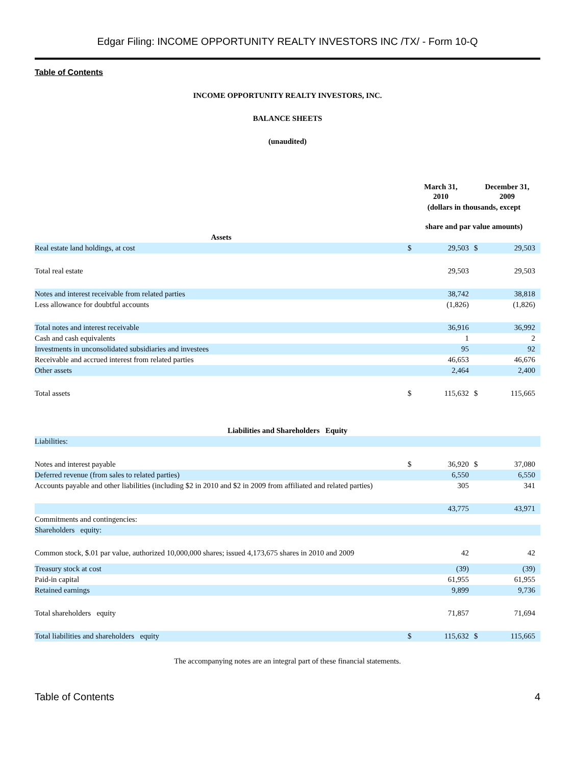Edgar Filing: INCOME OPPORTUNITY REALTY INVESTORS INC /TX/ - Form 10-Q
Table of Contents
INCOME OPPORTUNITY REALTY INVESTORS, INC.
BALANCE SHEETS
(unaudited)
| | March 31, 2010 | | December 31, 2009 | |
| --- | --- | --- | --- | --- |
| | (dollars in thousands, except share and par value amounts) | | | |
| Assets | | | | |
| Real estate land holdings, at cost | $ | 29,503 | $ | 29,503 |
| Total real estate | | 29,503 | | 29,503 |
| Notes and interest receivable from related parties | | 38,742 | | 38,818 |
| Less allowance for doubtful accounts | | (1,826) | | (1,826) |
| Total notes and interest receivable | | 36,916 | | 36,992 |
| Cash and cash equivalents | | 1 | | 2 |
| Investments in unconsolidated subsidiaries and investees | | 95 | | 92 |
| Receivable and accrued interest from related parties | | 46,653 | | 46,676 |
| Other assets | | 2,464 | | 2,400 |
| Total assets | $ | 115,632 | $ | 115,665 |
| Liabilities and Shareholders Equity | | | | |
| Liabilities: | | | | |
| Notes and interest payable | $ | 36,920 | $ | 37,080 |
| Deferred revenue (from sales to related parties) | | 6,550 | | 6,550 |
| Accounts payable and other liabilities (including $2 in 2010 and $2 in 2009 from affiliated and related parties) | | 305 | | 341 |
| | | 43,775 | | 43,971 |
| Commitments and contingencies: | | | | |
| Shareholders equity: | | | | |
| Common stock, $.01 par value, authorized 10,000,000 shares; issued 4,173,675 shares in 2010 and 2009 | | 42 | | 42 |
| Treasury stock at cost | | (39) | | (39) |
| Paid-in capital | | 61,955 | | 61,955 |
| Retained earnings | | 9,899 | | 9,736 |
| Total shareholders equity | | 71,857 | | 71,694 |
| Total liabilities and shareholders equity | $ | 115,632 | $ | 115,665 |
The accompanying notes are an integral part of these financial statements.
Table of Contents 4